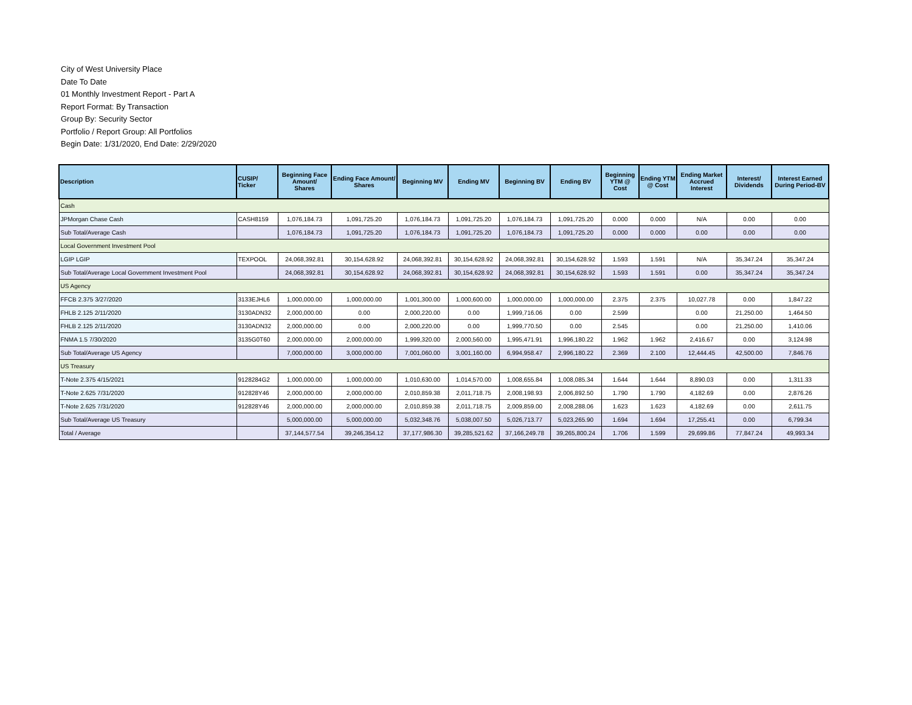City of West University Place
Date To Date
01 Monthly Investment Report - Part A
Report Format: By Transaction
Group By: Security Sector
Portfolio / Report Group: All Portfolios
Begin Date: 1/31/2020, End Date: 2/29/2020
| Description | CUSIP/ Ticker | Beginning Face Amount/ Shares | Ending Face Amount/ Shares | Beginning MV | Ending MV | Beginning BV | Ending BV | Beginning YTM @ Cost | Ending YTM @ Cost | Ending Market Accrued Interest | Interest/ Dividends | Interest Earned During Period-BV |
| --- | --- | --- | --- | --- | --- | --- | --- | --- | --- | --- | --- | --- |
| Cash | | | | | | | | | | | | |
| JPMorgan Chase Cash | CASH8159 | 1,076,184.73 | 1,091,725.20 | 1,076,184.73 | 1,091,725.20 | 1,076,184.73 | 1,091,725.20 | 0.000 | 0.000 | N/A | 0.00 | 0.00 |
| Sub Total/Average Cash | | 1,076,184.73 | 1,091,725.20 | 1,076,184.73 | 1,091,725.20 | 1,076,184.73 | 1,091,725.20 | 0.000 | 0.000 | 0.00 | 0.00 | 0.00 |
| Local Government Investment Pool | | | | | | | | | | | | |
| LGIP LGIP | TEXPOOL | 24,068,392.81 | 30,154,628.92 | 24,068,392.81 | 30,154,628.92 | 24,068,392.81 | 30,154,628.92 | 1.593 | 1.591 | N/A | 35,347.24 | 35,347.24 |
| Sub Total/Average Local Government Investment Pool | | 24,068,392.81 | 30,154,628.92 | 24,068,392.81 | 30,154,628.92 | 24,068,392.81 | 30,154,628.92 | 1.593 | 1.591 | 0.00 | 35,347.24 | 35,347.24 |
| US Agency | | | | | | | | | | | | |
| FFCB 2.375 3/27/2020 | 3133EJHL6 | 1,000,000.00 | 1,000,000.00 | 1,001,300.00 | 1,000,600.00 | 1,000,000.00 | 1,000,000.00 | 2.375 | 2.375 | 10,027.78 | 0.00 | 1,847.22 |
| FHLB 2.125 2/11/2020 | 3130ADN32 | 2,000,000.00 | 0.00 | 2,000,220.00 | 0.00 | 1,999,716.06 | 0.00 | 2.599 | | 0.00 | 21,250.00 | 1,464.50 |
| FHLB 2.125 2/11/2020 | 3130ADN32 | 2,000,000.00 | 0.00 | 2,000,220.00 | 0.00 | 1,999,770.50 | 0.00 | 2.545 | | 0.00 | 21,250.00 | 1,410.06 |
| FNMA 1.5 7/30/2020 | 3135G0T60 | 2,000,000.00 | 2,000,000.00 | 1,999,320.00 | 2,000,560.00 | 1,995,471.91 | 1,996,180.22 | 1.962 | 1.962 | 2,416.67 | 0.00 | 3,124.98 |
| Sub Total/Average US Agency | | 7,000,000.00 | 3,000,000.00 | 7,001,060.00 | 3,001,160.00 | 6,994,958.47 | 2,996,180.22 | 2.369 | 2.100 | 12,444.45 | 42,500.00 | 7,846.76 |
| US Treasury | | | | | | | | | | | | |
| T-Note 2.375 4/15/2021 | 9128284G2 | 1,000,000.00 | 1,000,000.00 | 1,010,630.00 | 1,014,570.00 | 1,008,655.84 | 1,008,085.34 | 1.644 | 1.644 | 8,890.03 | 0.00 | 1,311.33 |
| T-Note 2.625 7/31/2020 | 912828Y46 | 2,000,000.00 | 2,000,000.00 | 2,010,859.38 | 2,011,718.75 | 2,008,198.93 | 2,006,892.50 | 1.790 | 1.790 | 4,182.69 | 0.00 | 2,876.26 |
| T-Note 2.625 7/31/2020 | 912828Y46 | 2,000,000.00 | 2,000,000.00 | 2,010,859.38 | 2,011,718.75 | 2,009,859.00 | 2,008,288.06 | 1.623 | 1.623 | 4,182.69 | 0.00 | 2,611.75 |
| Sub Total/Average US Treasury | | 5,000,000.00 | 5,000,000.00 | 5,032,348.76 | 5,038,007.50 | 5,026,713.77 | 5,023,265.90 | 1.694 | 1.694 | 17,255.41 | 0.00 | 6,799.34 |
| Total / Average | | 37,144,577.54 | 39,246,354.12 | 37,177,986.30 | 39,285,521.62 | 37,166,249.78 | 39,265,800.24 | 1.706 | 1.599 | 29,699.86 | 77,847.24 | 49,993.34 |